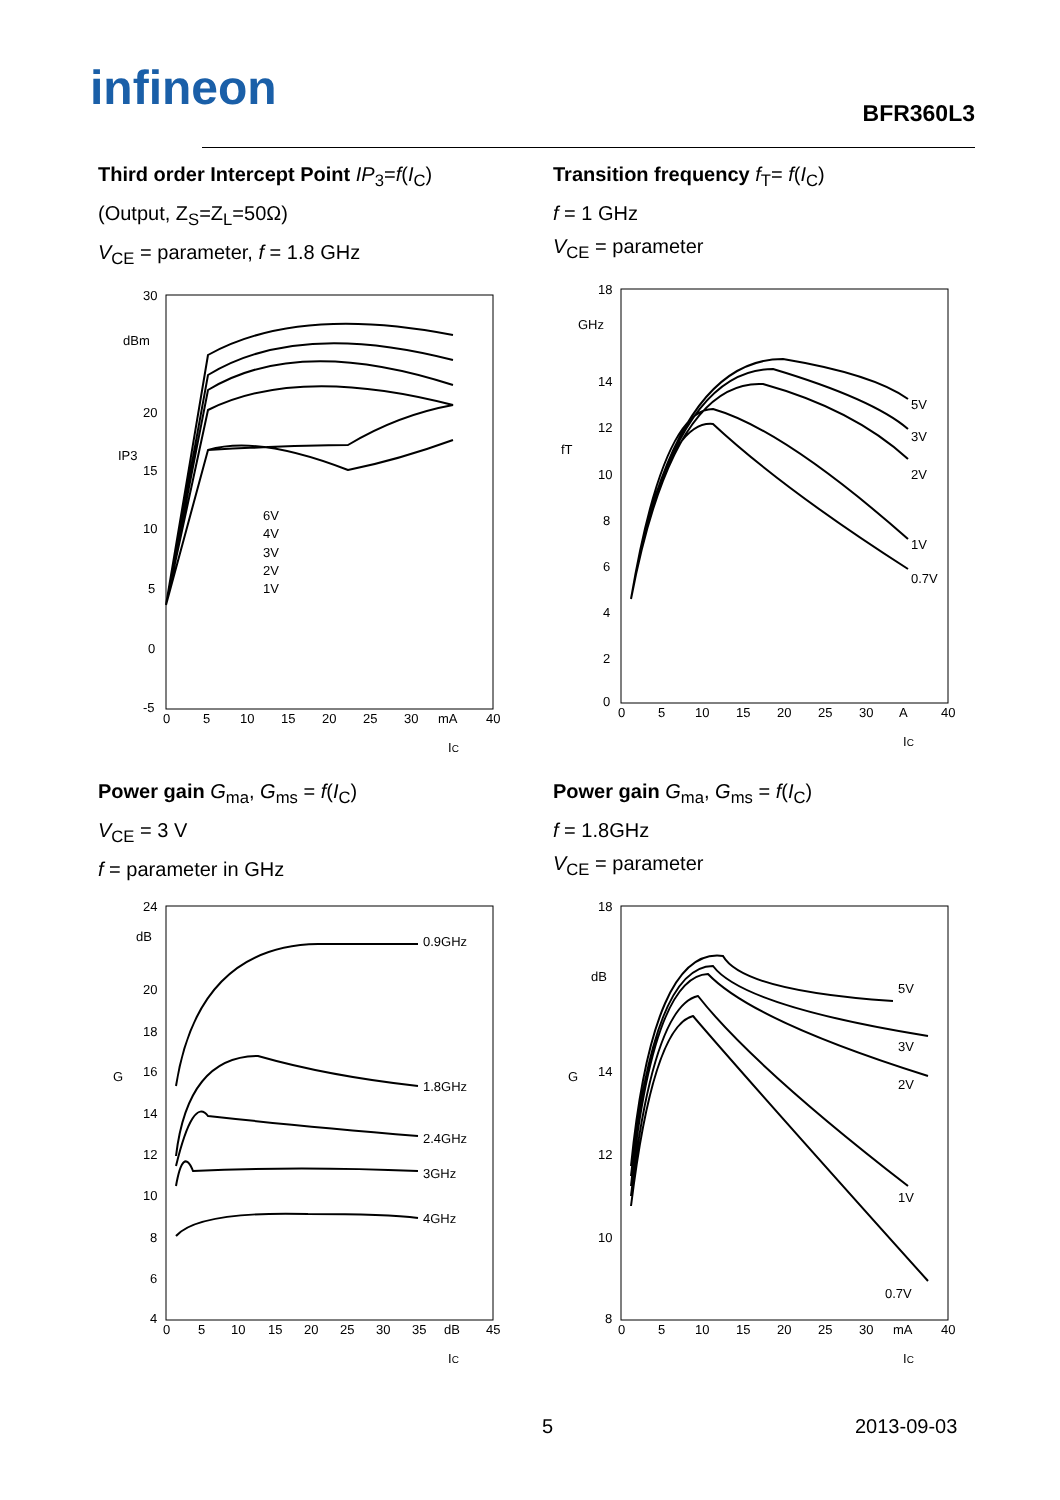infineon
BFR360L3
Third order Intercept Point IP<sub>3</sub>=f(I<sub>C</sub>)
(Output, Z<sub>S</sub>=Z<sub>L</sub>=50Ω)
V<sub>CE</sub> = parameter, f = 1.8 GHz
30
dBm
20
15
10
5
0
-5
6V
4V
3V
2V
1V
0
5
10
15
20
25
30
mA
40
IC
IP3
Transition frequency f<sub>T</sub>= f(I<sub>C</sub>)
f = 1 GHz
V<sub>CE</sub> = parameter
18
GHz
14
12
10
8
6
4
2
0
5V
3V
2V
1V
0.7V
0
5
10
15
20
25
30
A
40
IC
fT
Power gain G<sub>ma</sub>, G<sub>ms</sub> = f(I<sub>C</sub>)
V<sub>CE</sub> = 3 V
f = parameter in GHz
24
dB
20
18
16
14
12
10
8
6
4
0.9GHz
1.8GHz
2.4GHz
3GHz
4GHz
0
5
10
15
20
25
30
35
dB
45
IC
G
Power gain G<sub>ma</sub>, G<sub>ms</sub> = f(I<sub>C</sub>)
f = 1.8GHz
V<sub>CE</sub> = parameter
18
dB
14
12
10
8
5V
3V
2V
1V
0.7V
0
5
10
15
20
25
30
mA
40
IC
G
5 2013-09-03